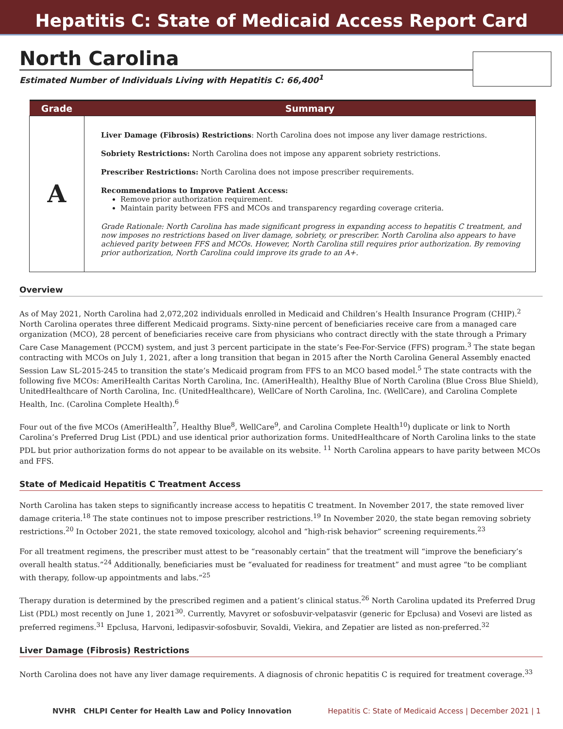Hepatitis C: State of Medicaid Access Report Card
North Carolina
Estimated Number of Individuals Living with Hepatitis C: 66,400<sup>1</sup>
| Grade | Summary |
| --- | --- |
| A | Liver Damage (Fibrosis) Restrictions : North Carolina does not impose any liver damage restrictions. Sobriety Restrictions: North Carolina does not impose any apparent sobriety restrictions. Prescriber Restrictions: North Carolina does not impose prescriber requirements. Recommendations to Improve Patient Access: Remove prior authorization requirement. Maintain parity between FFS and MCOs and transparency regarding coverage criteria. Grade Rationale: North Carolina has made significant progress in expanding access to hepatitis C treatment, and now imposes no restrictions based on liver damage, sobriety, or prescriber. North Carolina also appears to have achieved parity between FFS and MCOs. However, North Carolina still requires prior authorization. By removing prior authorization, North Carolina could improve its grade to an A+. |
Overview
As of May 2021, North Carolina had 2,072,202 individuals enrolled in Medicaid and Children’s Health Insurance Program (CHIP).<sup>2</sup> North Carolina operates three different Medicaid programs. Sixty-nine percent of beneficiaries receive care from a managed care organization (MCO), 28 percent of beneficiaries receive care from physicians who contract directly with the state through a Primary Care Case Management (PCCM) system, and just 3 percent participate in the state’s Fee-For-Service (FFS) program.<sup>3</sup> The state began contracting with MCOs on July 1, 2021, after a long transition that began in 2015 after the North Carolina General Assembly enacted Session Law SL-2015-245 to transition the state’s Medicaid program from FFS to an MCO based model.<sup>5</sup> The state contracts with the following five MCOs: AmeriHealth Caritas North Carolina, Inc. (AmeriHealth), Healthy Blue of North Carolina (Blue Cross Blue Shield), UnitedHealthcare of North Carolina, Inc. (UnitedHealthcare), WellCare of North Carolina, Inc. (WellCare), and Carolina Complete Health, Inc. (Carolina Complete Health).<sup>6</sup>
Four out of the five MCOs (AmeriHealth<sup>7</sup>, Healthy Blue<sup>8</sup>, WellCare<sup>9</sup>, and Carolina Complete Health<sup>10</sup>) duplicate or link to North Carolina’s Preferred Drug List (PDL) and use identical prior authorization forms. UnitedHealthcare of North Carolina links to the state PDL but prior authorization forms do not appear to be available on its website. <sup>11</sup> North Carolina appears to have parity between MCOs and FFS.
State of Medicaid Hepatitis C Treatment Access
North Carolina has taken steps to significantly increase access to hepatitis C treatment. In November 2017, the state removed liver damage criteria.<sup>18</sup> The state continues not to impose prescriber restrictions.<sup>19</sup> In November 2020, the state began removing sobriety restrictions.<sup>20</sup> In October 2021, the state removed toxicology, alcohol and “high-risk behavior” screening requirements.<sup>23</sup>
For all treatment regimens, the prescriber must attest to be “reasonably certain” that the treatment will “improve the beneficiary’s overall health status.”<sup>24</sup> Additionally, beneficiaries must be “evaluated for readiness for treatment” and must agree “to be compliant with therapy, follow-up appointments and labs.”<sup>25</sup>
Therapy duration is determined by the prescribed regimen and a patient’s clinical status.<sup>26</sup> North Carolina updated its Preferred Drug List (PDL) most recently on June 1, 2021<sup>30</sup>. Currently, Mavyret or sofosbuvir-velpatasvir (generic for Epclusa) and Vosevi are listed as preferred regimens.<sup>31</sup> Epclusa, Harvoni, ledipasvir-sofosbuvir, Sovaldi, Viekira, and Zepatier are listed as non-preferred.<sup>32</sup>
Liver Damage (Fibrosis) Restrictions
North Carolina does not have any liver damage requirements. A diagnosis of chronic hepatitis C is required for treatment coverage.<sup>33</sup>
NVHR CHLPI Center for Health Law and Policy Innovation Hepatitis C: State of Medicaid Access | December 2021 | 1